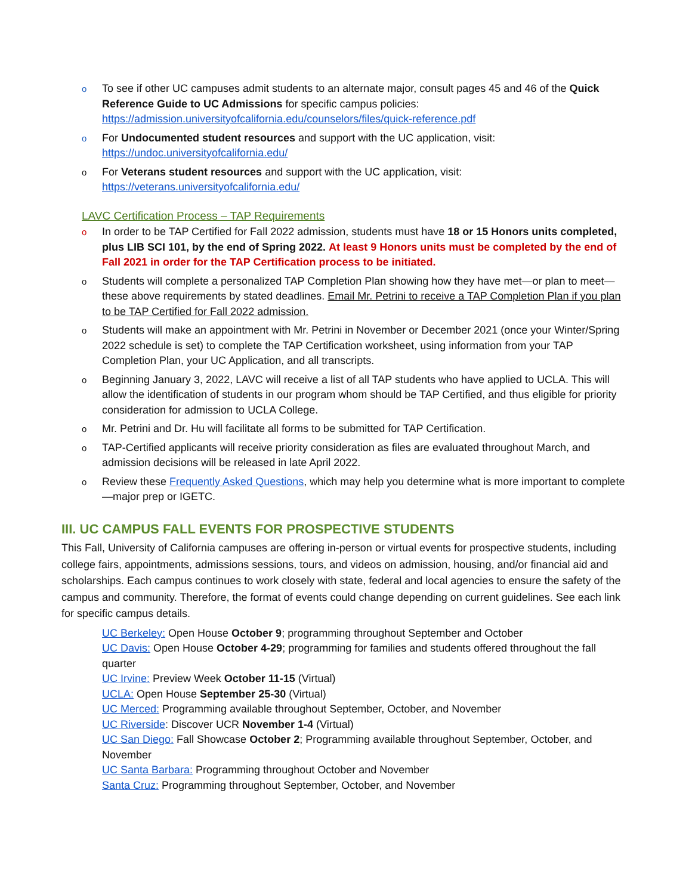o To see if other UC campuses admit students to an alternate major, consult pages 45 and 46 of the Quick Reference Guide to UC Admissions for specific campus policies: https://admission.universityofcalifornia.edu/counselors/files/quick-reference.pdf
o For Undocumented student resources and support with the UC application, visit: https://undoc.universityofcalifornia.edu/
o For Veterans student resources and support with the UC application, visit: https://veterans.universityofcalifornia.edu/
LAVC Certification Process – TAP Requirements
o In order to be TAP Certified for Fall 2022 admission, students must have 18 or 15 Honors units completed, plus LIB SCI 101, by the end of Spring 2022. At least 9 Honors units must be completed by the end of Fall 2021 in order for the TAP Certification process to be initiated.
o Students will complete a personalized TAP Completion Plan showing how they have met—or plan to meet—these above requirements by stated deadlines. Email Mr. Petrini to receive a TAP Completion Plan if you plan to be TAP Certified for Fall 2022 admission.
o Students will make an appointment with Mr. Petrini in November or December 2021 (once your Winter/Spring 2022 schedule is set) to complete the TAP Certification worksheet, using information from your TAP Completion Plan, your UC Application, and all transcripts.
o Beginning January 3, 2022, LAVC will receive a list of all TAP students who have applied to UCLA. This will allow the identification of students in our program whom should be TAP Certified, and thus eligible for priority consideration for admission to UCLA College.
o Mr. Petrini and Dr. Hu will facilitate all forms to be submitted for TAP Certification.
o TAP-Certified applicants will receive priority consideration as files are evaluated throughout March, and admission decisions will be released in late April 2022.
o Review these Frequently Asked Questions, which may help you determine what is more important to complete—major prep or IGETC.
III. UC CAMPUS FALL EVENTS FOR PROSPECTIVE STUDENTS
This Fall, University of California campuses are offering in-person or virtual events for prospective students, including college fairs, appointments, admissions sessions, tours, and videos on admission, housing, and/or financial aid and scholarships. Each campus continues to work closely with state, federal and local agencies to ensure the safety of the campus and community. Therefore, the format of events could change depending on current guidelines. See each link for specific campus details.
UC Berkeley: Open House October 9; programming throughout September and October
UC Davis: Open House October 4-29; programming for families and students offered throughout the fall quarter
UC Irvine: Preview Week October 11-15 (Virtual)
UCLA: Open House September 25-30 (Virtual)
UC Merced: Programming available throughout September, October, and November
UC Riverside: Discover UCR November 1-4 (Virtual)
UC San Diego: Fall Showcase October 2; Programming available throughout September, October, and November
UC Santa Barbara: Programming throughout October and November
Santa Cruz: Programming throughout September, October, and November